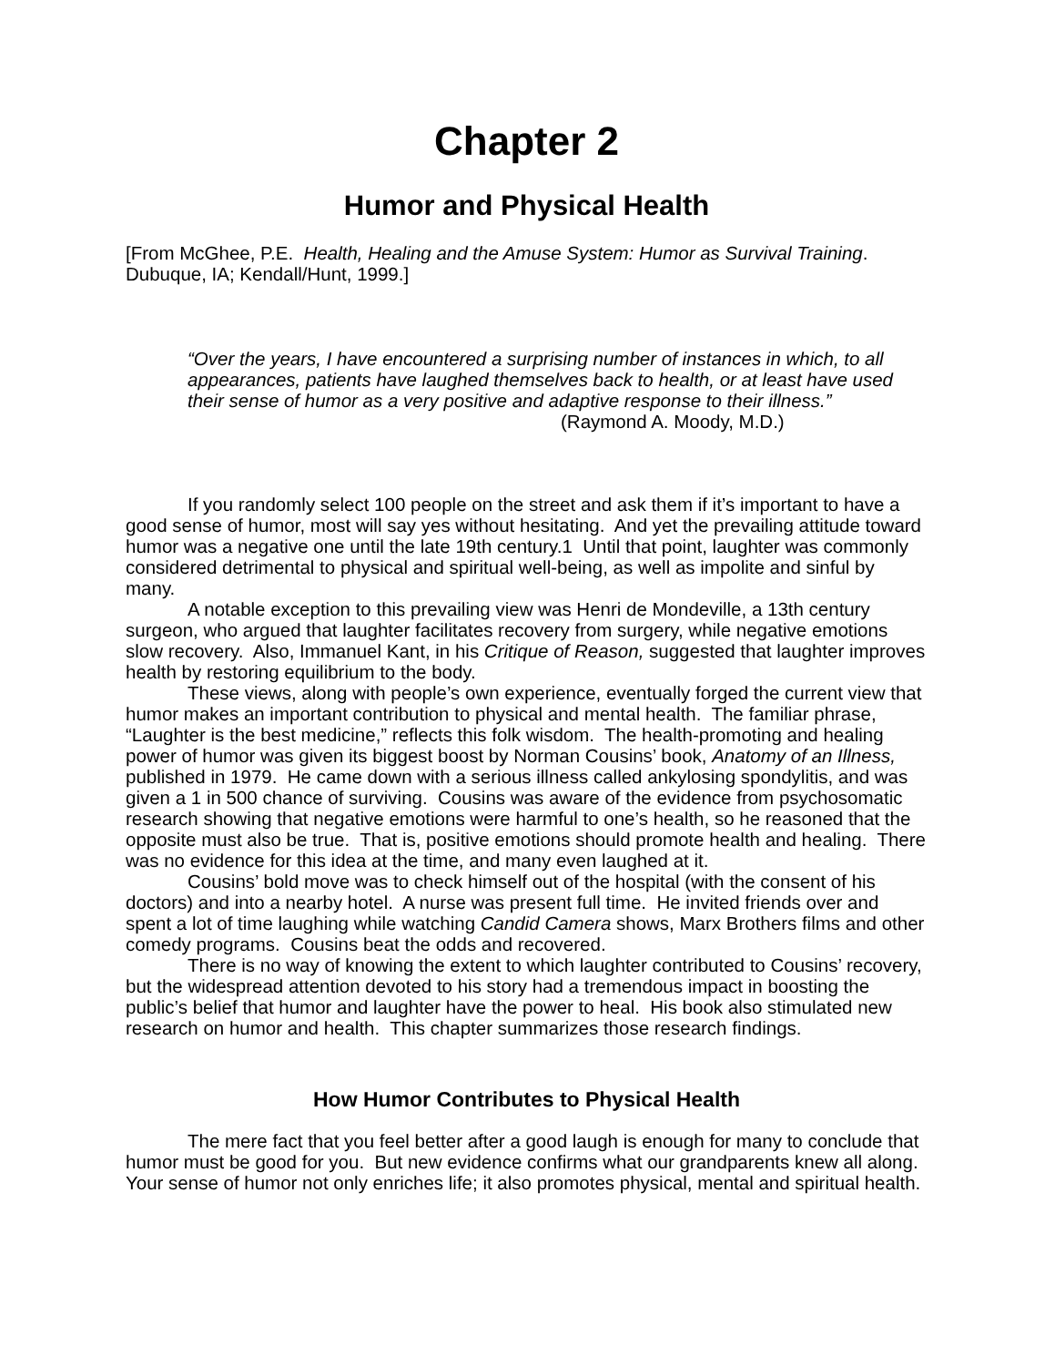Chapter 2
Humor and Physical Health
[From McGhee, P.E. Health, Healing and the Amuse System: Humor as Survival Training. Dubuque, IA; Kendall/Hunt, 1999.]
“Over the years, I have encountered a surprising number of instances in which, to all appearances, patients have laughed themselves back to health, or at least have used their sense of humor as a very positive and adaptive response to their illness.”
(Raymond A. Moody, M.D.)
If you randomly select 100 people on the street and ask them if it’s important to have a good sense of humor, most will say yes without hesitating. And yet the prevailing attitude toward humor was a negative one until the late 19th century.1 Until that point, laughter was commonly considered detrimental to physical and spiritual well-being, as well as impolite and sinful by many.
A notable exception to this prevailing view was Henri de Mondeville, a 13th century surgeon, who argued that laughter facilitates recovery from surgery, while negative emotions slow recovery. Also, Immanuel Kant, in his Critique of Reason, suggested that laughter improves health by restoring equilibrium to the body.
These views, along with people’s own experience, eventually forged the current view that humor makes an important contribution to physical and mental health. The familiar phrase, “Laughter is the best medicine,” reflects this folk wisdom. The health-promoting and healing power of humor was given its biggest boost by Norman Cousins’ book, Anatomy of an Illness, published in 1979. He came down with a serious illness called ankylosing spondylitis, and was given a 1 in 500 chance of surviving. Cousins was aware of the evidence from psychosomatic research showing that negative emotions were harmful to one’s health, so he reasoned that the opposite must also be true. That is, positive emotions should promote health and healing. There was no evidence for this idea at the time, and many even laughed at it.
Cousins’ bold move was to check himself out of the hospital (with the consent of his doctors) and into a nearby hotel. A nurse was present full time. He invited friends over and spent a lot of time laughing while watching Candid Camera shows, Marx Brothers films and other comedy programs. Cousins beat the odds and recovered.
There is no way of knowing the extent to which laughter contributed to Cousins’ recovery, but the widespread attention devoted to his story had a tremendous impact in boosting the public’s belief that humor and laughter have the power to heal. His book also stimulated new research on humor and health. This chapter summarizes those research findings.
How Humor Contributes to Physical Health
The mere fact that you feel better after a good laugh is enough for many to conclude that humor must be good for you. But new evidence confirms what our grandparents knew all along. Your sense of humor not only enriches life; it also promotes physical, mental and spiritual health.